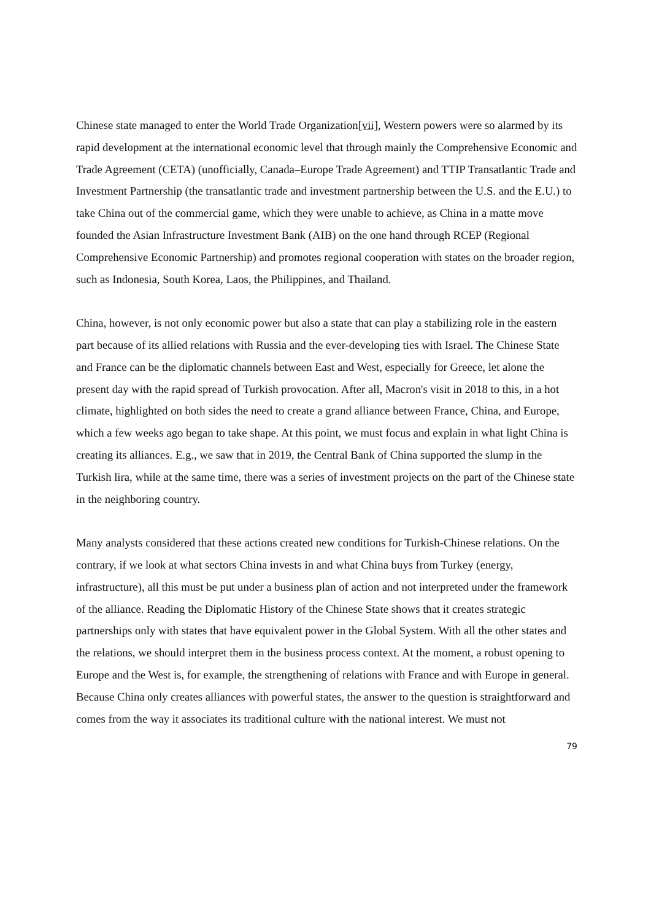Chinese state managed to enter the World Trade Organization[vii], Western powers were so alarmed by its rapid development at the international economic level that through mainly the Comprehensive Economic and Trade Agreement (CETA) (unofficially, Canada–Europe Trade Agreement) and TTIP Transatlantic Trade and Investment Partnership (the transatlantic trade and investment partnership between the U.S. and the E.U.) to take China out of the commercial game, which they were unable to achieve, as China in a matte move founded the Asian Infrastructure Investment Bank (AIB) on the one hand through RCEP (Regional Comprehensive Economic Partnership) and promotes regional cooperation with states on the broader region, such as Indonesia, South Korea, Laos, the Philippines, and Thailand.
China, however, is not only economic power but also a state that can play a stabilizing role in the eastern part because of its allied relations with Russia and the ever-developing ties with Israel. The Chinese State and France can be the diplomatic channels between East and West, especially for Greece, let alone the present day with the rapid spread of Turkish provocation. After all, Macron's visit in 2018 to this, in a hot climate, highlighted on both sides the need to create a grand alliance between France, China, and Europe, which a few weeks ago began to take shape. At this point, we must focus and explain in what light China is creating its alliances. E.g., we saw that in 2019, the Central Bank of China supported the slump in the Turkish lira, while at the same time, there was a series of investment projects on the part of the Chinese state in the neighboring country.
Many analysts considered that these actions created new conditions for Turkish-Chinese relations. On the contrary, if we look at what sectors China invests in and what China buys from Turkey (energy, infrastructure), all this must be put under a business plan of action and not interpreted under the framework of the alliance. Reading the Diplomatic History of the Chinese State shows that it creates strategic partnerships only with states that have equivalent power in the Global System. With all the other states and the relations, we should interpret them in the business process context. At the moment, a robust opening to Europe and the West is, for example, the strengthening of relations with France and with Europe in general. Because China only creates alliances with powerful states, the answer to the question is straightforward and comes from the way it associates its traditional culture with the national interest. We must not
79